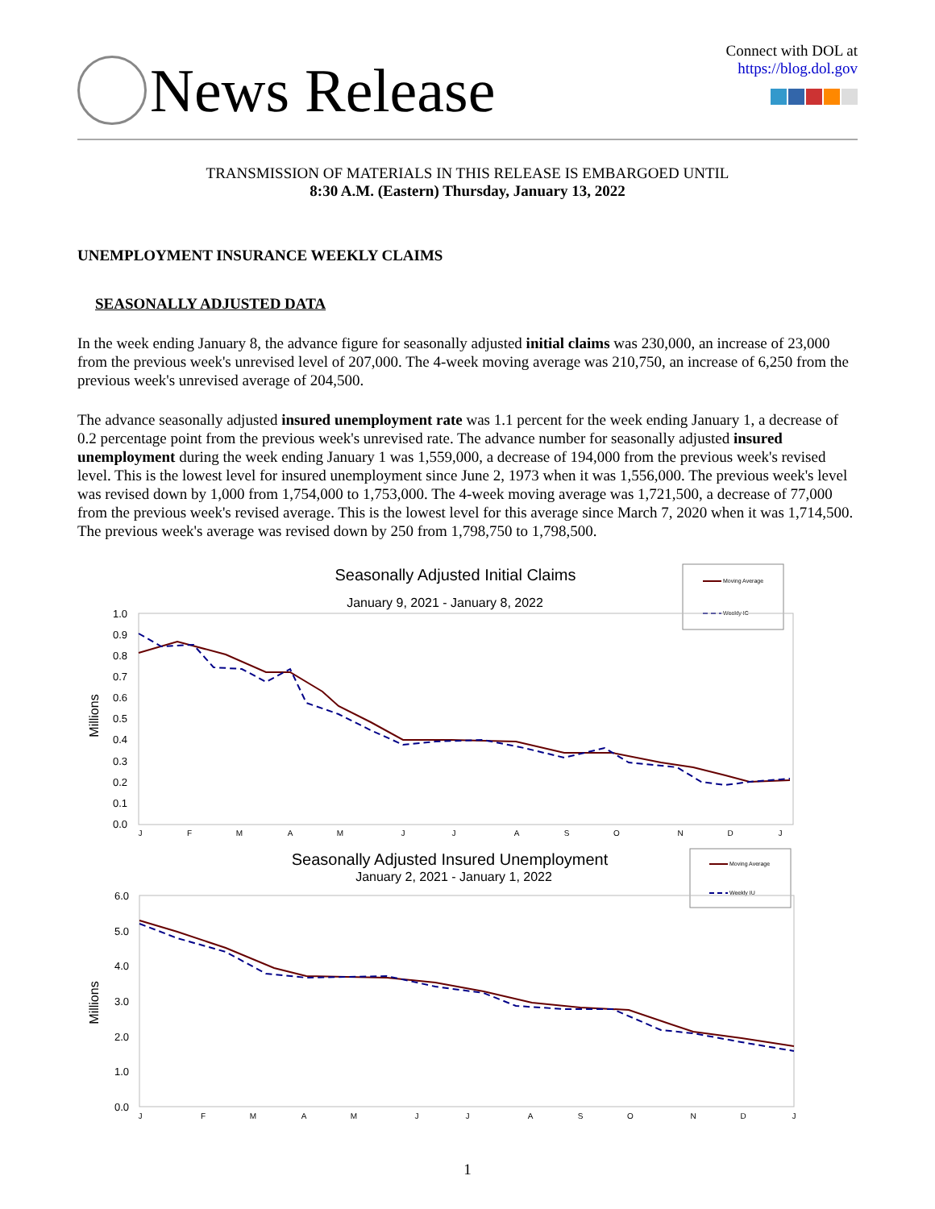News Release
Connect with DOL at
https://blog.dol.gov
TRANSMISSION OF MATERIALS IN THIS RELEASE IS EMBARGOED UNTIL
8:30 A.M. (Eastern) Thursday, January 13, 2022
UNEMPLOYMENT INSURANCE WEEKLY CLAIMS
SEASONALLY ADJUSTED DATA
In the week ending January 8, the advance figure for seasonally adjusted initial claims was 230,000, an increase of 23,000 from the previous week's unrevised level of 207,000. The 4-week moving average was 210,750, an increase of 6,250 from the previous week's unrevised average of 204,500.
The advance seasonally adjusted insured unemployment rate was 1.1 percent for the week ending January 1, a decrease of 0.2 percentage point from the previous week's unrevised rate. The advance number for seasonally adjusted insured unemployment during the week ending January 1 was 1,559,000, a decrease of 194,000 from the previous week's revised level. This is the lowest level for insured unemployment since June 2, 1973 when it was 1,556,000. The previous week's level was revised down by 1,000 from 1,754,000 to 1,753,000. The 4-week moving average was 1,721,500, a decrease of 77,000 from the previous week's revised average. This is the lowest level for this average since March 7, 2020 when it was 1,714,500. The previous week's average was revised down by 250 from 1,798,750 to 1,798,500.
Seasonally Adjusted Initial Claims
January 9, 2021 - January 8, 2022
Moving Average
Weekly IC
1.0
0.9
0.8
0.7
0.6
0.5
0.4
0.3
0.2
0.1
0.0
Millions
J
F
M
A
M
J
J
A
S
O
N
D
J
Seasonally Adjusted Insured Unemployment
January 2, 2021 - January 1, 2022
Moving Average
Weekly IU
6.0
5.0
4.0
3.0
2.0
1.0
0.0
Millions
J
F
M
A
M
J
J
A
S
O
N
D
J
1